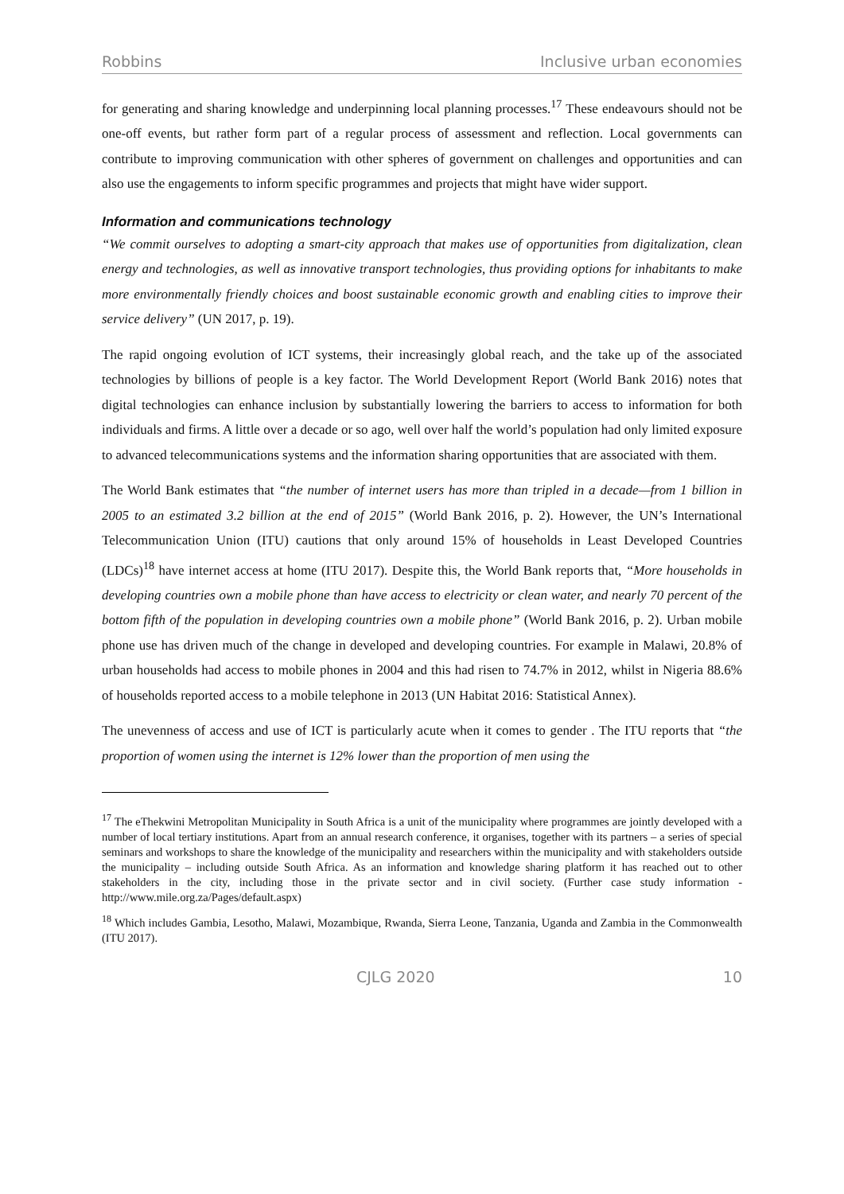Robbins Inclusive urban economies
for generating and sharing knowledge and underpinning local planning processes.<sup>17</sup> These endeavours should not be one-off events, but rather form part of a regular process of assessment and reflection. Local governments can contribute to improving communication with other spheres of government on challenges and opportunities and can also use the engagements to inform specific programmes and projects that might have wider support.
Information and communications technology
“We commit ourselves to adopting a smart-city approach that makes use of opportunities from digitalization, clean energy and technologies, as well as innovative transport technologies, thus providing options for inhabitants to make more environmentally friendly choices and boost sustainable economic growth and enabling cities to improve their service delivery” (UN 2017, p. 19).
The rapid ongoing evolution of ICT systems, their increasingly global reach, and the take up of the associated technologies by billions of people is a key factor. The World Development Report (World Bank 2016) notes that digital technologies can enhance inclusion by substantially lowering the barriers to access to information for both individuals and firms. A little over a decade or so ago, well over half the world’s population had only limited exposure to advanced telecommunications systems and the information sharing opportunities that are associated with them.
The World Bank estimates that “the number of internet users has more than tripled in a decade—from 1 billion in 2005 to an estimated 3.2 billion at the end of 2015” (World Bank 2016, p. 2). However, the UN’s International Telecommunication Union (ITU) cautions that only around 15% of households in Least Developed Countries (LDCs)<sup>18</sup> have internet access at home (ITU 2017). Despite this, the World Bank reports that, “More households in developing countries own a mobile phone than have access to electricity or clean water, and nearly 70 percent of the bottom fifth of the population in developing countries own a mobile phone” (World Bank 2016, p. 2). Urban mobile phone use has driven much of the change in developed and developing countries. For example in Malawi, 20.8% of urban households had access to mobile phones in 2004 and this had risen to 74.7% in 2012, whilst in Nigeria 88.6% of households reported access to a mobile telephone in 2013 (UN Habitat 2016: Statistical Annex).
The unevenness of access and use of ICT is particularly acute when it comes to gender . The ITU reports that “the proportion of women using the internet is 12% lower than the proportion of men using the
<sup>17</sup> The eThekwini Metropolitan Municipality in South Africa is a unit of the municipality where programmes are jointly developed with a number of local tertiary institutions. Apart from an annual research conference, it organises, together with its partners – a series of special seminars and workshops to share the knowledge of the municipality and researchers within the municipality and with stakeholders outside the municipality – including outside South Africa. As an information and knowledge sharing platform it has reached out to other stakeholders in the city, including those in the private sector and in civil society. (Further case study information - http://www.mile.org.za/Pages/default.aspx)
<sup>18</sup> Which includes Gambia, Lesotho, Malawi, Mozambique, Rwanda, Sierra Leone, Tanzania, Uganda and Zambia in the Commonwealth (ITU 2017).
CJLG 2020 10